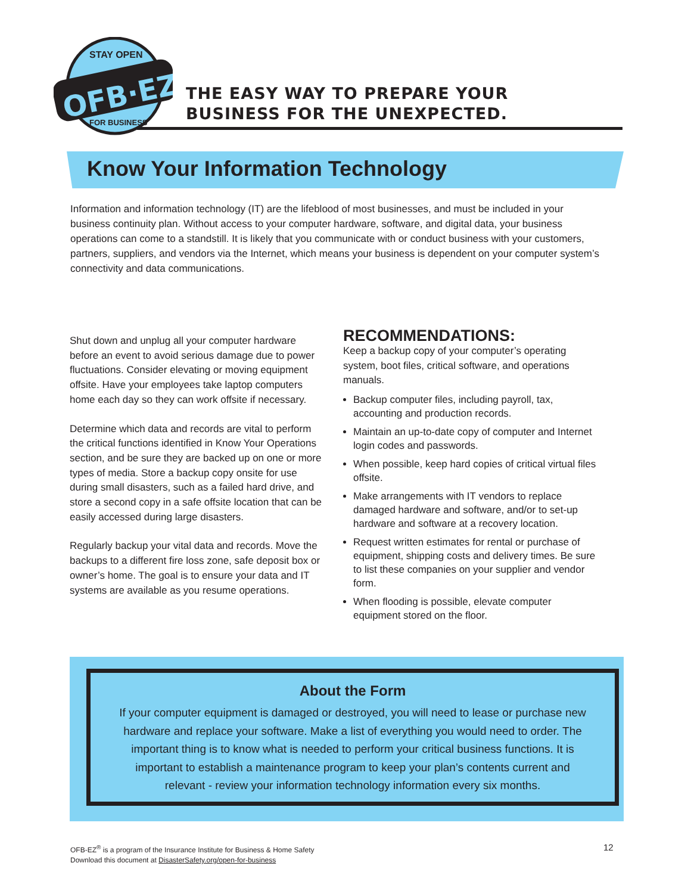OFB·EZ
STAY OPEN
FOR BUSINESS
THE EASY WAY TO PREPARE YOUR
BUSINESS FOR THE UNEXPECTED.
Know Your Information Technology
Information and information technology (IT) are the lifeblood of most businesses, and must be included in your business continuity plan. Without access to your computer hardware, software, and digital data, your business operations can come to a standstill. It is likely that you communicate with or conduct business with your customers, partners, suppliers, and vendors via the Internet, which means your business is dependent on your computer system’s connectivity and data communications.
Shut down and unplug all your computer hardware before an event to avoid serious damage due to power fluctuations. Consider elevating or moving equipment offsite. Have your employees take laptop computers home each day so they can work offsite if necessary.
Determine which data and records are vital to perform the critical functions identified in Know Your Operations section, and be sure they are backed up on one or more types of media. Store a backup copy onsite for use during small disasters, such as a failed hard drive, and store a second copy in a safe offsite location that can be easily accessed during large disasters.
Regularly backup your vital data and records. Move the backups to a different fire loss zone, safe deposit box or owner’s home. The goal is to ensure your data and IT systems are available as you resume operations.
RECOMMENDATIONS:
Keep a backup copy of your computer’s operating system, boot files, critical software, and operations manuals.
Backup computer files, including payroll, tax, accounting and production records.
Maintain an up-to-date copy of computer and Internet login codes and passwords.
When possible, keep hard copies of critical virtual files offsite.
Make arrangements with IT vendors to replace damaged hardware and software, and/or to set-up hardware and software at a recovery location.
Request written estimates for rental or purchase of equipment, shipping costs and delivery times. Be sure to list these companies on your supplier and vendor form.
When flooding is possible, elevate computer equipment stored on the floor.
About the Form
If your computer equipment is damaged or destroyed, you will need to lease or purchase new hardware and replace your software. Make a list of everything you would need to order. The important thing is to know what is needed to perform your critical business functions. It is important to establish a maintenance program to keep your plan’s contents current and relevant - review your information technology information every six months.
OFB-EZ<sup>®</sup> is a program of the Insurance Institute for Business & Home Safety
Download this document at DisasterSafety.org/open-for-business
12